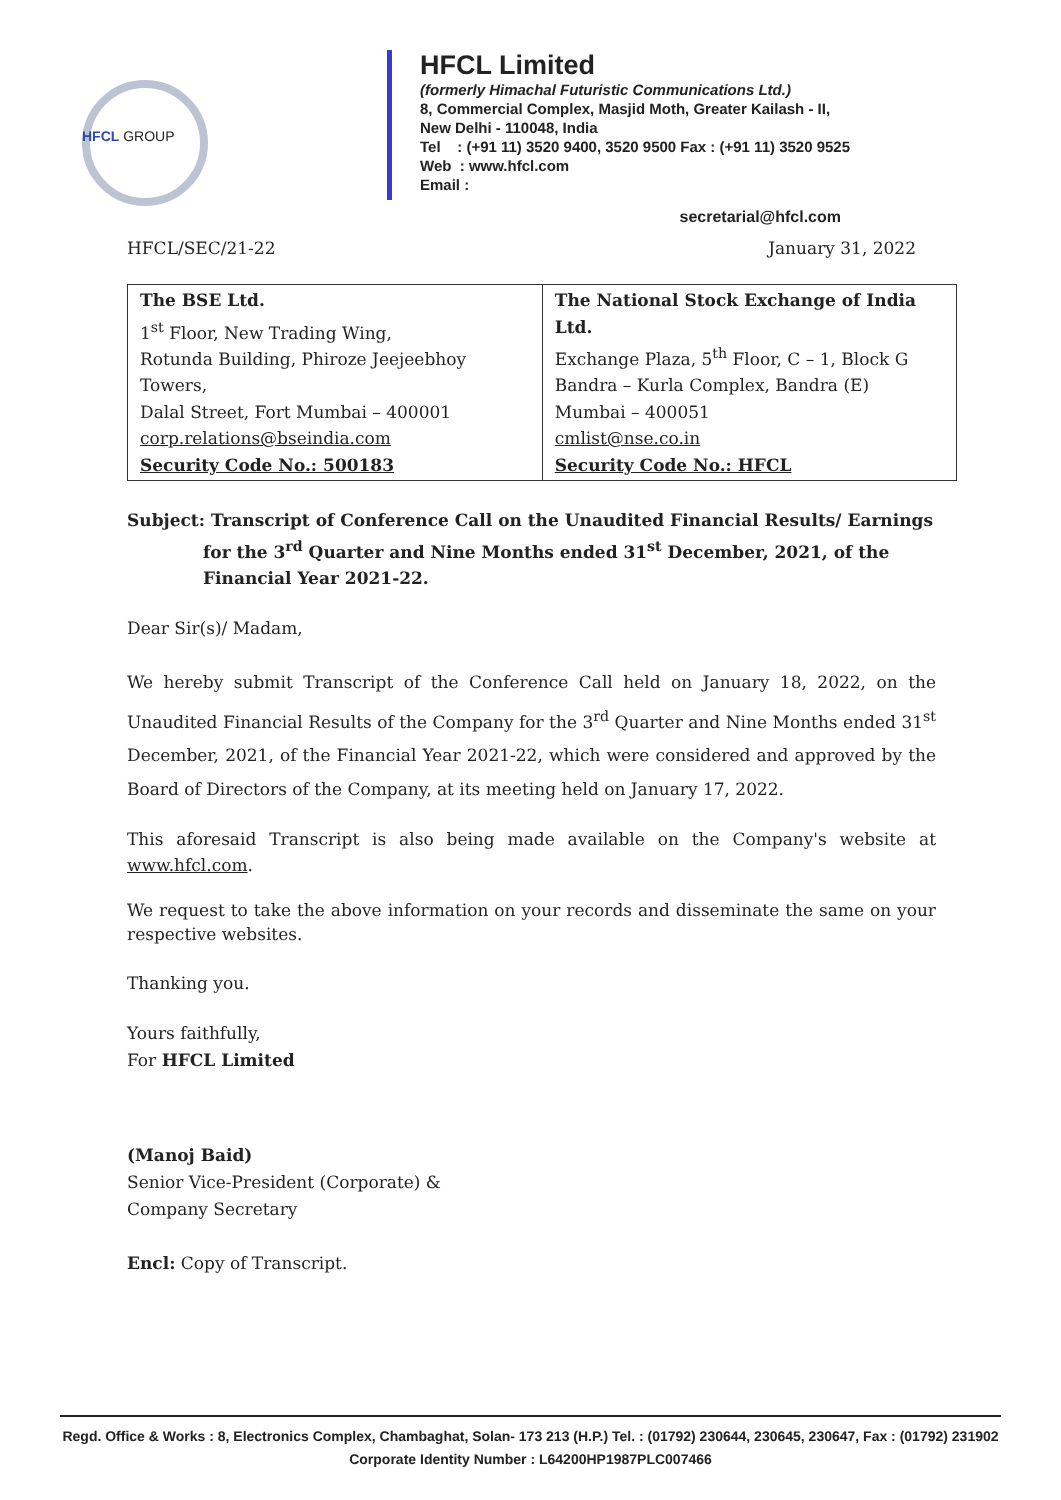HFCL GROUP
HFCL Limited
(formerly Himachal Futuristic Communications Ltd.)
8, Commercial Complex, Masjid Moth, Greater Kailash - II,
New Delhi - 110048, India
Tel : (+91 11) 3520 9400, 3520 9500 Fax : (+91 11) 3520 9525
Web : www.hfcl.com
Email :
secretarial@hfcl.com
HFCL/SEC/21-22 January 31, 2022
| The BSE Ltd. 1<sup>st</sup> Floor, New Trading Wing, Rotunda Building, Phiroze Jeejeebhoy Towers, Dalal Street, Fort Mumbai – 400001 corp.relations@bseindia.com Security Code No.: 500183 | The National Stock Exchange of India Ltd. Exchange Plaza, 5<sup>th</sup> Floor, C – 1, Block G Bandra – Kurla Complex, Bandra (E) Mumbai – 400051 cmlist@nse.co.in Security Code No.: HFCL |
Subject: Transcript of Conference Call on the Unaudited Financial Results/ Earnings for the 3<sup>rd</sup> Quarter and Nine Months ended 31<sup>st</sup> December, 2021, of the Financial Year 2021-22.
Dear Sir(s)/ Madam,
We hereby submit Transcript of the Conference Call held on January 18, 2022, on the Unaudited Financial Results of the Company for the 3<sup>rd</sup> Quarter and Nine Months ended 31<sup>st</sup> December, 2021, of the Financial Year 2021-22, which were considered and approved by the Board of Directors of the Company, at its meeting held on January 17, 2022.
This aforesaid Transcript is also being made available on the Company's website at www.hfcl.com.
We request to take the above information on your records and disseminate the same on your respective websites.
Thanking you.
Yours faithfully,
For HFCL Limited
(Manoj Baid)
Senior Vice-President (Corporate) &
Company Secretary
Encl: Copy of Transcript.
Regd. Office & Works : 8, Electronics Complex, Chambaghat, Solan- 173 213 (H.P.) Tel. : (01792) 230644, 230645, 230647, Fax : (01792) 231902
Corporate Identity Number : L64200HP1987PLC007466